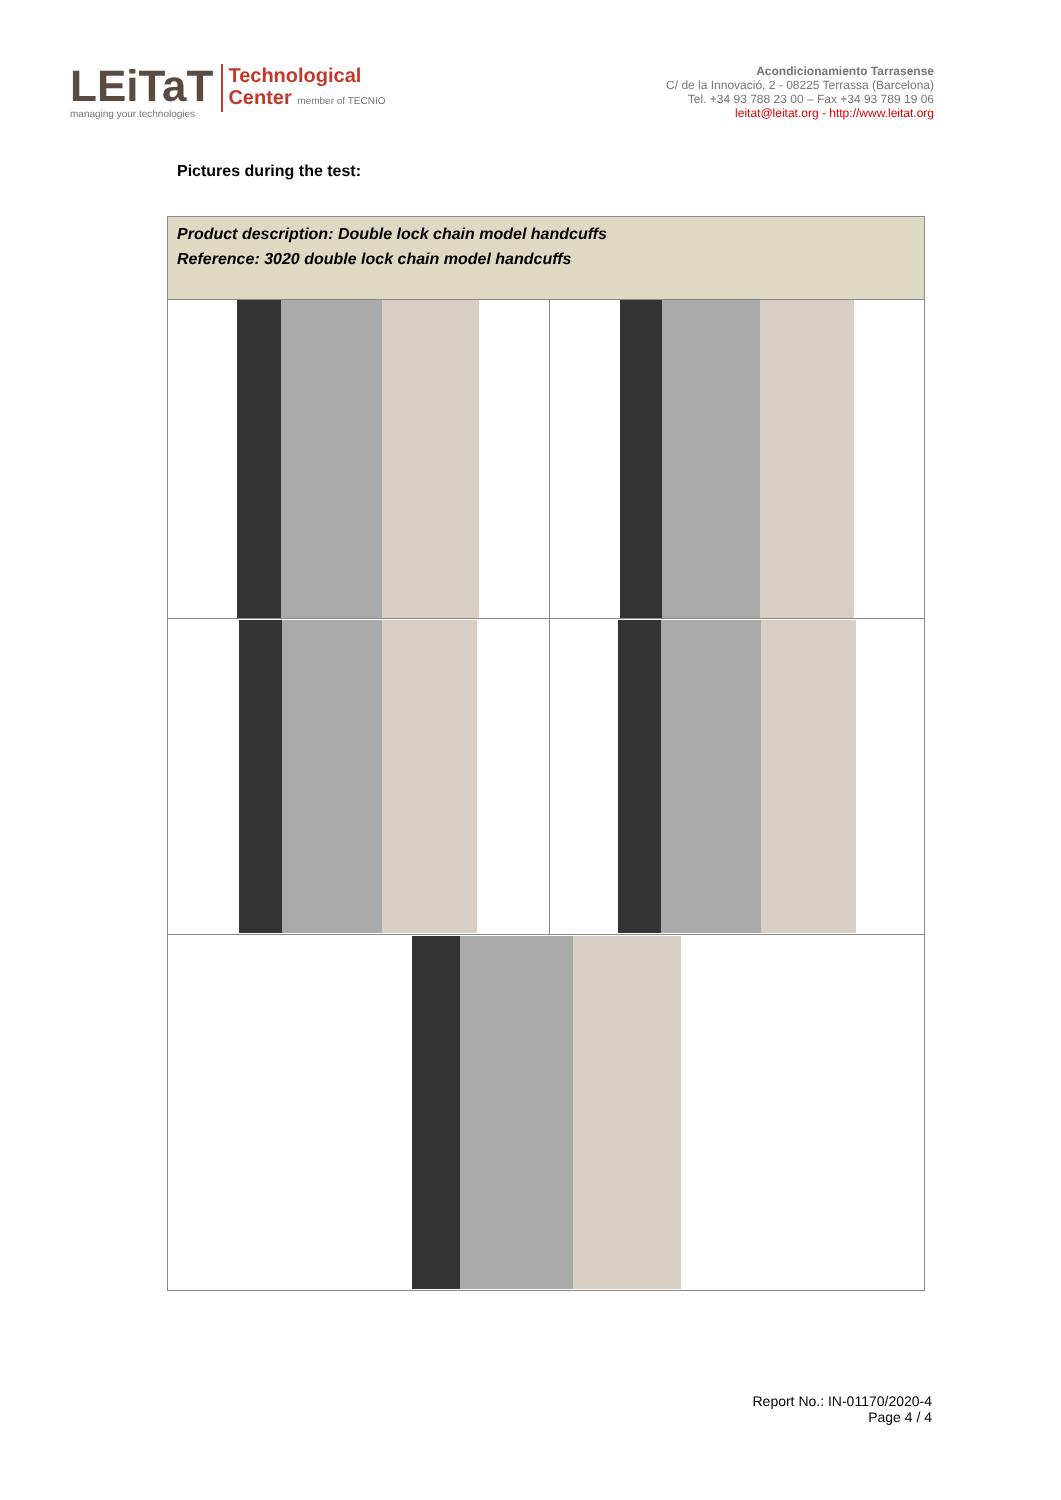LEiTaT
managing your technologies
Technological
Center member of TECNIO
Acondicionamiento Tarrasense
C/ de la Innovació, 2 - 08225 Terrassa (Barcelona)
Tel. +34 93 788 23 00 – Fax +34 93 789 19 06
leitat@leitat.org - http://www.leitat.org
Pictures during the test:
| Product description: Double lock chain model handcuffs Reference: 3020 double lock chain model handcuffs | |
Report No.: IN-01170/2020-4
Page 4 / 4